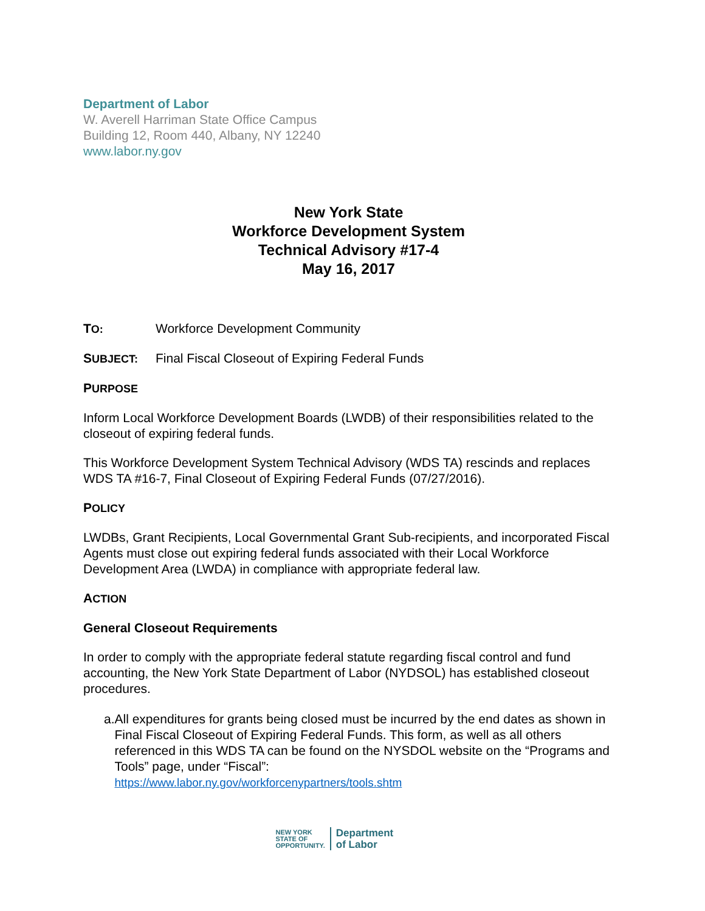Department of Labor
W. Averell Harriman State Office Campus
Building 12, Room 440, Albany, NY 12240
www.labor.ny.gov
New York State
Workforce Development System
Technical Advisory #17-4
May 16, 2017
TO:
Workforce Development Community
SUBJECT:
Final Fiscal Closeout of Expiring Federal Funds
PURPOSE
Inform Local Workforce Development Boards (LWDB) of their responsibilities related to the closeout of expiring federal funds.
This Workforce Development System Technical Advisory (WDS TA) rescinds and replaces WDS TA #16-7, Final Closeout of Expiring Federal Funds (07/27/2016).
POLICY
LWDBs, Grant Recipients, Local Governmental Grant Sub-recipients, and incorporated Fiscal Agents must close out expiring federal funds associated with their Local Workforce Development Area (LWDA) in compliance with appropriate federal law.
ACTION
General Closeout Requirements
In order to comply with the appropriate federal statute regarding fiscal control and fund accounting, the New York State Department of Labor (NYDSOL) has established closeout procedures.
a. All expenditures for grants being closed must be incurred by the end dates as shown in Final Fiscal Closeout of Expiring Federal Funds. This form, as well as all others referenced in this WDS TA can be found on the NYSDOL website on the “Programs and Tools” page, under “Fiscal”:
https://www.labor.ny.gov/workforcenypartners/tools.shtm
NEW YORK
STATE OF
OPPORTUNITY.
Department
of Labor